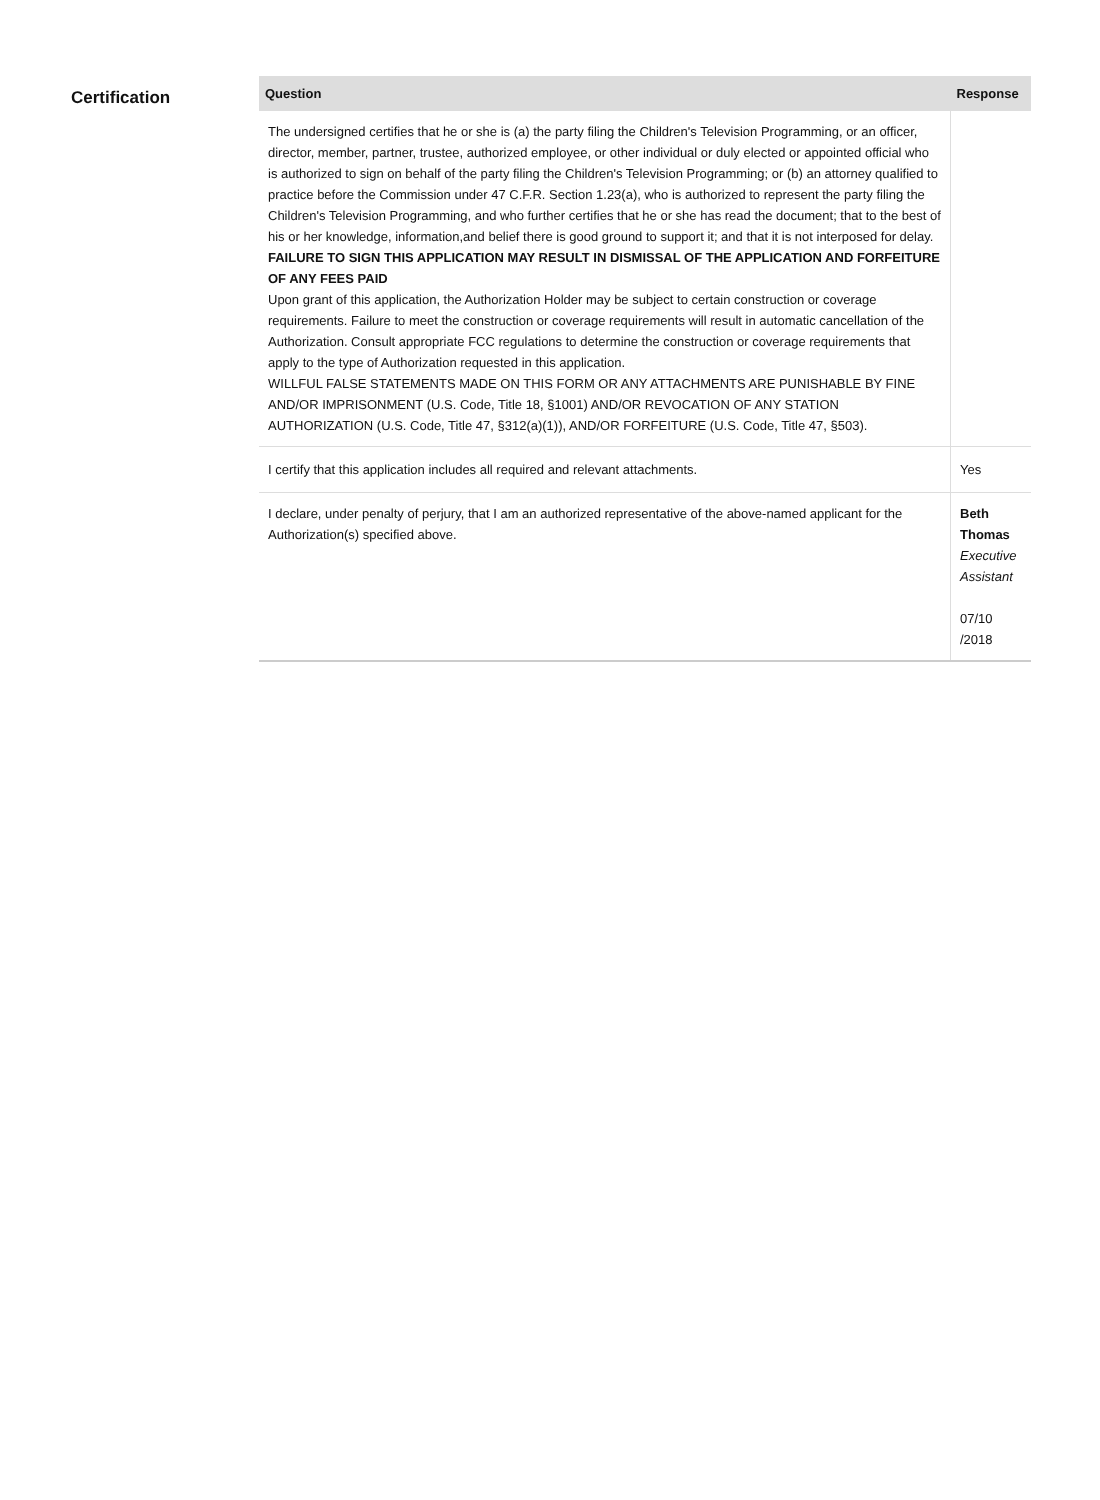Certification
| Question | Response |
| --- | --- |
| The undersigned certifies that he or she is (a) the party filing the Children's Television Programming, or an officer, director, member, partner, trustee, authorized employee, or other individual or duly elected or appointed official who is authorized to sign on behalf of the party filing the Children's Television Programming; or (b) an attorney qualified to practice before the Commission under 47 C.F.R. Section 1.23(a), who is authorized to represent the party filing the Children's Television Programming, and who further certifies that he or she has read the document; that to the best of his or her knowledge, information,and belief there is good ground to support it; and that it is not interposed for delay. FAILURE TO SIGN THIS APPLICATION MAY RESULT IN DISMISSAL OF THE APPLICATION AND FORFEITURE OF ANY FEES PAID Upon grant of this application, the Authorization Holder may be subject to certain construction or coverage requirements. Failure to meet the construction or coverage requirements will result in automatic cancellation of the Authorization. Consult appropriate FCC regulations to determine the construction or coverage requirements that apply to the type of Authorization requested in this application. WILLFUL FALSE STATEMENTS MADE ON THIS FORM OR ANY ATTACHMENTS ARE PUNISHABLE BY FINE AND/OR IMPRISONMENT (U.S. Code, Title 18, §1001) AND/OR REVOCATION OF ANY STATION AUTHORIZATION (U.S. Code, Title 47, §312(a)(1)), AND/OR FORFEITURE (U.S. Code, Title 47, §503). | |
| I certify that this application includes all required and relevant attachments. | Yes |
| I declare, under penalty of perjury, that I am an authorized representative of the above-named applicant for the Authorization(s) specified above. | Beth Thomas Executive Assistant 07/10 /2018 |